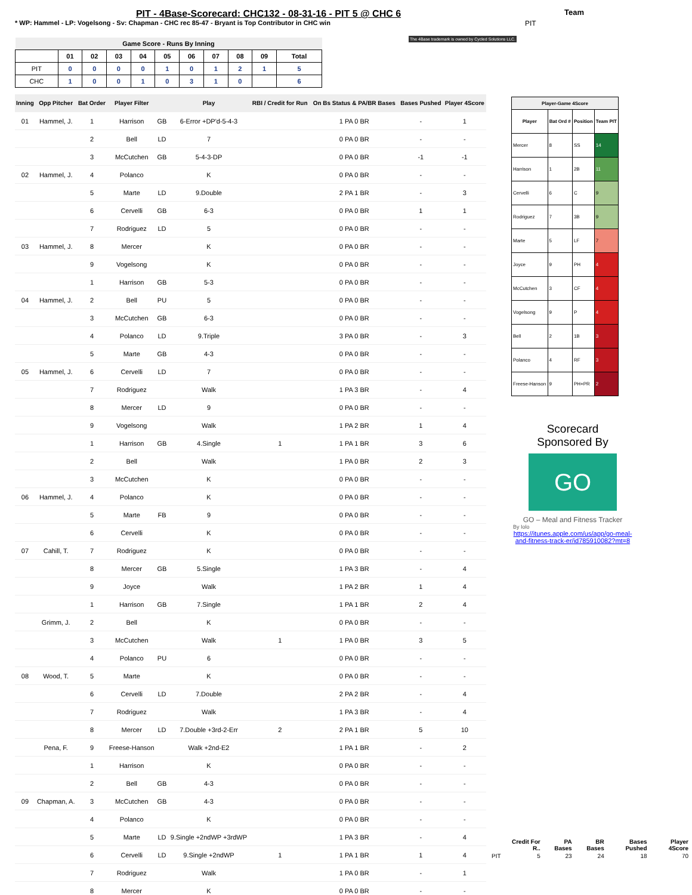PIT - 4Base-Scorecard: CHC132 - 08-31-16 - PIT 5 @ CHC 6
* WP: Hammel - LP: Vogelsong - Sv: Chapman - CHC rec 85-47 - Bryant is Top Contributor in CHC win
PIT
Team
The 4Base trademark is owned by Cycled Solutions LLC.
| Game Score - Runs By Inning | | | | | | | | | | |
| --- | --- | --- | --- | --- | --- | --- | --- | --- | --- | --- |
| | 01 | 02 | 03 | 04 | 05 | 06 | 07 | 08 | 09 | Total |
| PIT | 0 | 0 | 0 | 0 | 1 | 0 | 1 | 2 | 1 | 5 |
| CHC | 1 | 0 | 0 | 1 | 0 | 3 | 1 | 0 | | 6 |
| Inning | Opp Pitcher | Bat Order | Player Filter | | Play | RBI / Credit for Run | On Bs Status & PA/BR Bases | Bases Pushed | Player 4Score |
| --- | --- | --- | --- | --- | --- | --- | --- | --- | --- |
| 01 | Hammel, J. | 1 | Harrison | GB | 6-Error +DP'd-5-4-3 | | 1 PA 0 BR | - | 1 |
| | | 2 | Bell | LD | 7 | | 0 PA 0 BR | - | - |
| | | 3 | McCutchen | GB | 5-4-3-DP | | 0 PA 0 BR | -1 | -1 |
| 02 | Hammel, J. | 4 | Polanco | | K | | 0 PA 0 BR | - | - |
| | | 5 | Marte | LD | 9.Double | | 2 PA 1 BR | - | 3 |
| | | 6 | Cervelli | GB | 6-3 | | 0 PA 0 BR | 1 | 1 |
| | | 7 | Rodriguez | LD | 5 | | 0 PA 0 BR | - | - |
| 03 | Hammel, J. | 8 | Mercer | | K | | 0 PA 0 BR | - | - |
| | | 9 | Vogelsong | | K | | 0 PA 0 BR | - | - |
| | | 1 | Harrison | GB | 5-3 | | 0 PA 0 BR | - | - |
| 04 | Hammel, J. | 2 | Bell | PU | 5 | | 0 PA 0 BR | - | - |
| | | 3 | McCutchen | GB | 6-3 | | 0 PA 0 BR | - | - |
| | | 4 | Polanco | LD | 9.Triple | | 3 PA 0 BR | - | 3 |
| | | 5 | Marte | GB | 4-3 | | 0 PA 0 BR | - | - |
| 05 | Hammel, J. | 6 | Cervelli | LD | 7 | | 0 PA 0 BR | - | - |
| | | 7 | Rodriguez | | Walk | | 1 PA 3 BR | - | 4 |
| | | 8 | Mercer | LD | 9 | | 0 PA 0 BR | - | - |
| | | 9 | Vogelsong | | Walk | | 1 PA 2 BR | 1 | 4 |
| | | 1 | Harrison | GB | 4.Single | 1 | 1 PA 1 BR | 3 | 6 |
| | | 2 | Bell | | Walk | | 1 PA 0 BR | 2 | 3 |
| | | 3 | McCutchen | | K | | 0 PA 0 BR | - | - |
| 06 | Hammel, J. | 4 | Polanco | | K | | 0 PA 0 BR | - | - |
| | | 5 | Marte | FB | 9 | | 0 PA 0 BR | - | - |
| | | 6 | Cervelli | | K | | 0 PA 0 BR | - | - |
| 07 | Cahill, T. | 7 | Rodriguez | | K | | 0 PA 0 BR | - | - |
| | | 8 | Mercer | GB | 5.Single | | 1 PA 3 BR | - | 4 |
| | | 9 | Joyce | | Walk | | 1 PA 2 BR | 1 | 4 |
| | | 1 | Harrison | GB | 7.Single | | 1 PA 1 BR | 2 | 4 |
| | Grimm, J. | 2 | Bell | | K | | 0 PA 0 BR | - | - |
| | | 3 | McCutchen | | Walk | 1 | 1 PA 0 BR | 3 | 5 |
| | | 4 | Polanco | PU | 6 | | 0 PA 0 BR | - | - |
| 08 | Wood, T. | 5 | Marte | | K | | 0 PA 0 BR | - | - |
| | | 6 | Cervelli | LD | 7.Double | | 2 PA 2 BR | - | 4 |
| | | 7 | Rodriguez | | Walk | | 1 PA 3 BR | - | 4 |
| | | 8 | Mercer | LD | 7.Double +3rd-2-Err | 2 | 2 PA 1 BR | 5 | 10 |
| | Pena, F. | 9 | Freese-Hanson | | Walk +2nd-E2 | | 1 PA 1 BR | - | 2 |
| | | 1 | Harrison | | K | | 0 PA 0 BR | - | - |
| | | 2 | Bell | GB | 4-3 | | 0 PA 0 BR | - | - |
| 09 | Chapman, A. | 3 | McCutchen | GB | 4-3 | | 0 PA 0 BR | - | - |
| | | 4 | Polanco | | K | | 0 PA 0 BR | - | - |
| | | 5 | Marte | LD | 9.Single +2ndWP +3rdWP | | 1 PA 3 BR | - | 4 |
| | | 6 | Cervelli | LD | 9.Single +2ndWP | 1 | 1 PA 1 BR | 1 | 4 |
| | | 7 | Rodriguez | | Walk | | 1 PA 0 BR | - | 1 |
| | | 8 | Mercer | | K | | 0 PA 0 BR | - | - |
| Player-Game 4Score | | | |
| --- | --- | --- | --- |
| Player | Bat Ord # | Position | Team PIT |
| Mercer | 8 | SS | 14 |
| Harrison | 1 | 2B | 11 |
| Cervelli | 6 | C | 9 |
| Rodriguez | 7 | 3B | 9 |
| Marte | 5 | LF | 7 |
| Joyce | 9 | PH | 4 |
| McCutchen | 3 | CF | 4 |
| Vogelsong | 9 | P | 4 |
| Bell | 2 | 1B | 3 |
| Polanco | 4 | RF | 3 |
| Freese-Hanson | 9 | PH+PR | 2 |
Scorecard
Sponsored By
GO
GO – Meal and Fitness Tracker
By Iolo
https://itunes.apple.com/us/app/go-meal-and-fitness-track-er/id785910082?mt=8
| | Credit For R.. | PA Bases | BR Bases | Bases Pushed | Player 4Score |
| --- | --- | --- | --- | --- | --- |
| PIT | 5 | 23 | 24 | 18 | 70 |